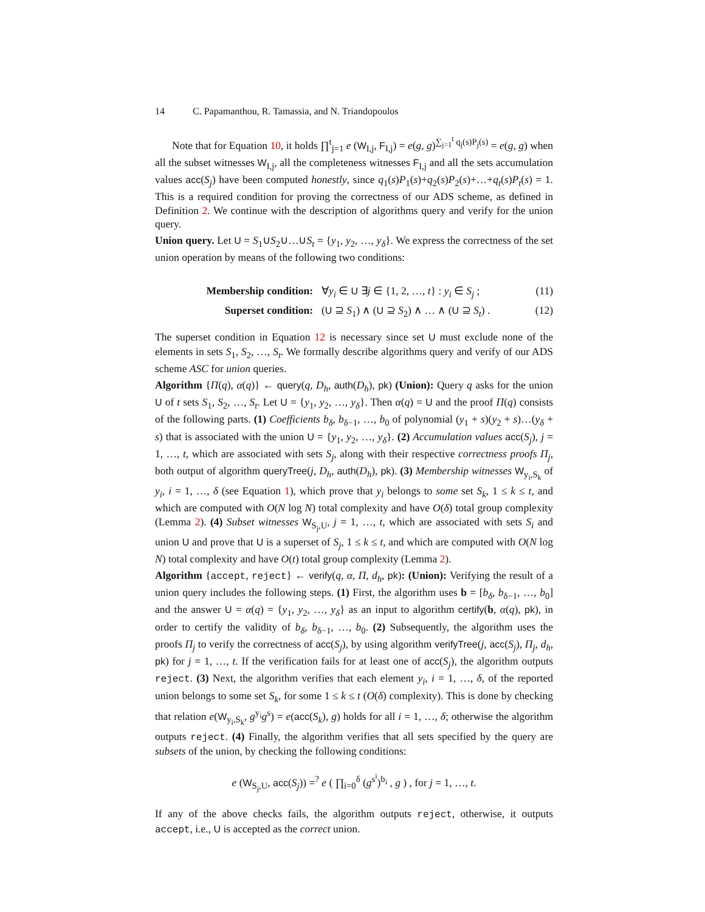14 C. Papamanthou, R. Tamassia, and N. Triandopoulos
Note that for Equation 10, it holds ∏<sup>t</sup><sub>j=1</sub> e (W<sub>I,j</sub>, F<sub>I,j</sub>) = e(g, g)<sup>∑<sub>j=1</sub><sup>t</sup> q<sub>j</sub>(s)P<sub>j</sub>(s)</sup> = e(g, g) when all the subset witnesses W<sub>I,j</sub>, all the completeness witnesses F<sub>I,j</sub> and all the sets accumulation values acc(S<sub>j</sub>) have been computed honestly, since q<sub>1</sub>(s)P<sub>1</sub>(s)+q<sub>2</sub>(s)P<sub>2</sub>(s)+…+q<sub>t</sub>(s)P<sub>t</sub>(s) = 1. This is a required condition for proving the correctness of our ADS scheme, as defined in Definition 2. We continue with the description of algorithms query and verify for the union query.
Union query. Let U = S<sub>1</sub>∪S<sub>2</sub>∪…∪S<sub>t</sub> = {y<sub>1</sub>, y<sub>2</sub>, …, y<sub>δ</sub>}. We express the correctness of the set union operation by means of the following two conditions:
Membership condition: ∀y<sub>i</sub> ∈ U ∃j ∈ {1, 2, …, t} : y<sub>i</sub> ∈ S<sub>j</sub> ;
(11)
Superset condition: (U ⊇ S<sub>1</sub>) ∧ (U ⊇ S<sub>2</sub>) ∧ … ∧ (U ⊇ S<sub>t</sub>) .
(12)
The superset condition in Equation 12 is necessary since set U must exclude none of the elements in sets S<sub>1</sub>, S<sub>2</sub>, …, S<sub>t</sub>. We formally describe algorithms query and verify of our ADS scheme ASC for union queries.
Algorithm {Π(q), α(q)} ← query(q, D<sub>h</sub>, auth(D<sub>h</sub>), pk) (Union): Query q asks for the union U of t sets S<sub>1</sub>, S<sub>2</sub>, …, S<sub>t</sub>. Let U = {y<sub>1</sub>, y<sub>2</sub>, …, y<sub>δ</sub>}. Then α(q) = U and the proof Π(q) consists of the following parts. (1) Coefficients b<sub>δ</sub>, b<sub>δ−1</sub>, …, b<sub>0</sub> of polynomial (y<sub>1</sub> + s)(y<sub>2</sub> + s)…(y<sub>δ</sub> + s) that is associated with the union U = {y<sub>1</sub>, y<sub>2</sub>, …, y<sub>δ</sub>}. (2) Accumulation values acc(S<sub>j</sub>), j = 1, …, t, which are associated with sets S<sub>j</sub>, along with their respective correctness proofs Π<sub>j</sub>, both output of algorithm queryTree(j, D<sub>h</sub>, auth(D<sub>h</sub>), pk). (3) Membership witnesses W<sub>y<sub>i</sub>,S<sub>k</sub></sub> of y<sub>i</sub>, i = 1, …, δ (see Equation 1), which prove that y<sub>i</sub> belongs to some set S<sub>k</sub>, 1 ≤ k ≤ t, and which are computed with O(N log N) total complexity and have O(δ) total group complexity (Lemma 2). (4) Subset witnesses W<sub>S<sub>j</sub>,U</sub>, j = 1, …, t, which are associated with sets S<sub>i</sub> and union U and prove that U is a superset of S<sub>j</sub>, 1 ≤ k ≤ t, and which are computed with O(N log N) total complexity and have O(t) total group complexity (Lemma 2).
Algorithm {accept, reject} ← verify(q, α, Π, d<sub>h</sub>, pk): (Union): Verifying the result of a union query includes the following steps. (1) First, the algorithm uses b = [b<sub>δ</sub>, b<sub>δ−1</sub>, …, b<sub>0</sub>] and the answer U = α(q) = {y<sub>1</sub>, y<sub>2</sub>, …, y<sub>δ</sub>} as an input to algorithm certify(b, α(q), pk), in order to certify the validity of b<sub>δ</sub>, b<sub>δ−1</sub>, …, b<sub>0</sub>. (2) Subsequently, the algorithm uses the proofs Π<sub>j</sub> to verify the correctness of acc(S<sub>j</sub>), by using algorithm verifyTree(j, acc(S<sub>j</sub>), Π<sub>j</sub>, d<sub>h</sub>, pk) for j = 1, …, t. If the verification fails for at least one of acc(S<sub>j</sub>), the algorithm outputs reject. (3) Next, the algorithm verifies that each element y<sub>i</sub>, i = 1, …, δ, of the reported union belongs to some set S<sub>k</sub>, for some 1 ≤ k ≤ t (O(δ) complexity). This is done by checking that relation e(W<sub>y<sub>i</sub>,S<sub>k</sub></sub>, g<sup>y<sub>i</sub></sup>g<sup>s</sup>) = e(acc(S<sub>k</sub>), g) holds for all i = 1, …, δ; otherwise the algorithm outputs reject. (4) Finally, the algorithm verifies that all sets specified by the query are subsets of the union, by checking the following conditions:
e (W<sub>S<sub>j</sub>,U</sub>, acc(S<sub>j</sub>)) =<sup>?</sup> e ( ∏<sub>i=0</sub><sup>δ</sup> (g<sup>s<sup>i</sup></sup>)<sup>b<sub>i</sub></sup> , g ) , for j = 1, …, t.
If any of the above checks fails, the algorithm outputs reject, otherwise, it outputs accept, i.e., U is accepted as the correct union.